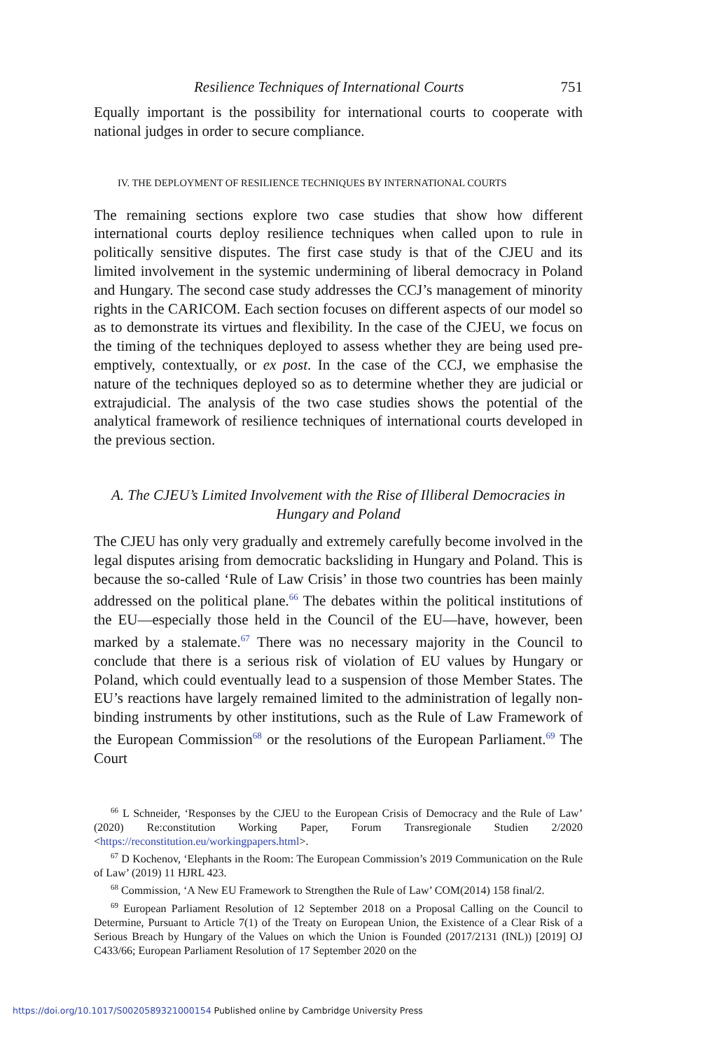Resilience Techniques of International Courts 751
Equally important is the possibility for international courts to cooperate with national judges in order to secure compliance.
IV. THE DEPLOYMENT OF RESILIENCE TECHNIQUES BY INTERNATIONAL COURTS
The remaining sections explore two case studies that show how different international courts deploy resilience techniques when called upon to rule in politically sensitive disputes. The first case study is that of the CJEU and its limited involvement in the systemic undermining of liberal democracy in Poland and Hungary. The second case study addresses the CCJ’s management of minority rights in the CARICOM. Each section focuses on different aspects of our model so as to demonstrate its virtues and flexibility. In the case of the CJEU, we focus on the timing of the techniques deployed to assess whether they are being used pre-emptively, contextually, or ex post. In the case of the CCJ, we emphasise the nature of the techniques deployed so as to determine whether they are judicial or extrajudicial. The analysis of the two case studies shows the potential of the analytical framework of resilience techniques of international courts developed in the previous section.
A. The CJEU’s Limited Involvement with the Rise of Illiberal Democracies in Hungary and Poland
The CJEU has only very gradually and extremely carefully become involved in the legal disputes arising from democratic backsliding in Hungary and Poland. This is because the so-called ‘Rule of Law Crisis’ in those two countries has been mainly addressed on the political plane.<sup>66</sup> The debates within the political institutions of the EU—especially those held in the Council of the EU—have, however, been marked by a stalemate.<sup>67</sup> There was no necessary majority in the Council to conclude that there is a serious risk of violation of EU values by Hungary or Poland, which could eventually lead to a suspension of those Member States. The EU’s reactions have largely remained limited to the administration of legally non-binding instruments by other institutions, such as the Rule of Law Framework of the European Commission<sup>68</sup> or the resolutions of the European Parliament.<sup>69</sup> The Court
<sup>66</sup> L Schneider, ‘Responses by the CJEU to the European Crisis of Democracy and the Rule of Law’ (2020) Re:constitution Working Paper, Forum Transregionale Studien 2/2020 <https://reconstitution.eu/workingpapers.html>.
<sup>67</sup> D Kochenov, ‘Elephants in the Room: The European Commission’s 2019 Communication on the Rule of Law’ (2019) 11 HJRL 423.
<sup>68</sup> Commission, ‘A New EU Framework to Strengthen the Rule of Law’ COM(2014) 158 final/2.
<sup>69</sup> European Parliament Resolution of 12 September 2018 on a Proposal Calling on the Council to Determine, Pursuant to Article 7(1) of the Treaty on European Union, the Existence of a Clear Risk of a Serious Breach by Hungary of the Values on which the Union is Founded (2017/2131 (INL)) [2019] OJ C433/66; European Parliament Resolution of 17 September 2020 on the
https://doi.org/10.1017/S0020589321000154 Published online by Cambridge University Press